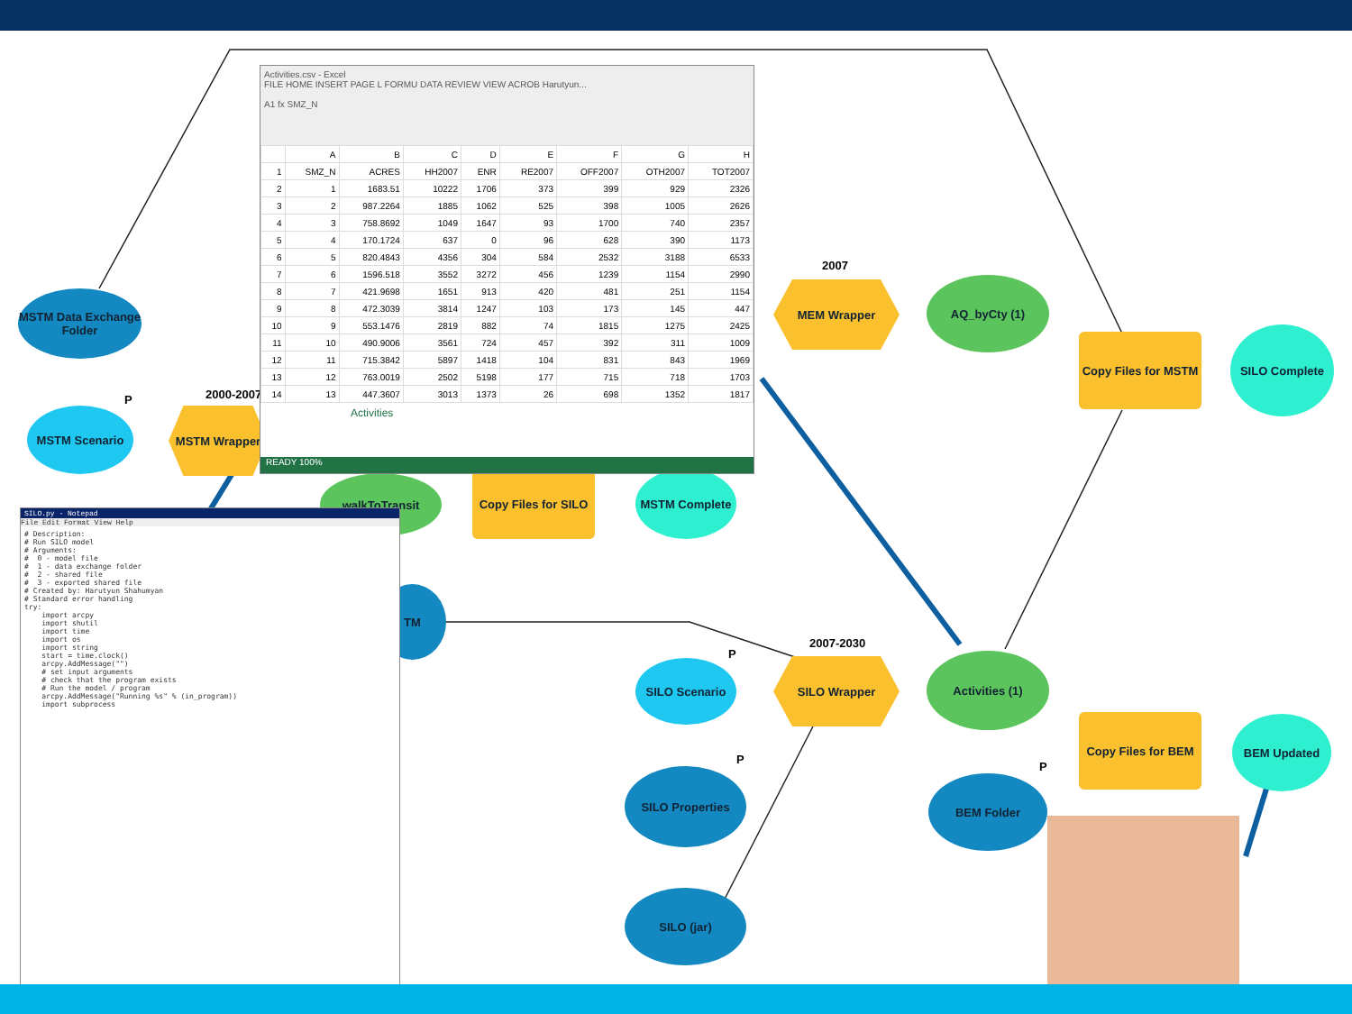MSTM Data Exchange Folder
MSTM Scenario
P 2000-2007
MSTM Wrapper
walkToTransit
Copy Files for SILO
MSTM Complete
2007
MEM Wrapper AQ_byCty (1)
Copy Files for MSTM
SILO Complete
2007-2030
SILO Scenario
P
SILO Wrapper Activities (1)
Copy Files for BEM
BEM Updated
P
BEM Folder
P
SILO Properties
SILO (jar)
TM
Activities.csv - Excel
FILE HOME INSERT PAGE L FORMU DATA REVIEW VIEW ACROB Harutyun...
A1 fx SMZ_N
| | A | B | C | D | E | F | G | H |
| --- | --- | --- | --- | --- | --- | --- | --- | --- |
| 1 | SMZ_N | ACRES | HH2007 | ENR | RE2007 | OFF2007 | OTH2007 | TOT2007 |
| 2 | 1 | 1683.51 | 10222 | 1706 | 373 | 399 | 929 | 2326 |
| 3 | 2 | 987.2264 | 1885 | 1062 | 525 | 398 | 1005 | 2626 |
| 4 | 3 | 758.8692 | 1049 | 1647 | 93 | 1700 | 740 | 2357 |
| 5 | 4 | 170.1724 | 637 | 0 | 96 | 628 | 390 | 1173 |
| 6 | 5 | 820.4843 | 4356 | 304 | 584 | 2532 | 3188 | 6533 |
| 7 | 6 | 1596.518 | 3552 | 3272 | 456 | 1239 | 1154 | 2990 |
| 8 | 7 | 421.9698 | 1651 | 913 | 420 | 481 | 251 | 1154 |
| 9 | 8 | 472.3039 | 3814 | 1247 | 103 | 173 | 145 | 447 |
| 10 | 9 | 553.1476 | 2819 | 882 | 74 | 1815 | 1275 | 2425 |
| 11 | 10 | 490.9006 | 3561 | 724 | 457 | 392 | 311 | 1009 |
| 12 | 11 | 715.3842 | 5897 | 1418 | 104 | 831 | 843 | 1969 |
| 13 | 12 | 763.0019 | 2502 | 5198 | 177 | 715 | 718 | 1703 |
| 14 | 13 | 447.3607 | 3013 | 1373 | 26 | 698 | 1352 | 1817 |
Activities
READY 100%
SILO.py - Notepad
File Edit Format View Help
# Description:
# Run SILO model
# Arguments:
#  0 - model file
#  1 - data exchange folder
#  2 - shared file
#  3 - exported shared file
# Created by: Harutyun Shahumyan
# Standard error handling
try:
    import arcpy
    import shutil
    import time
    import os
    import string
    start = time.clock()
    arcpy.AddMessage("")
    # set input arguments
    # check that the program exists
    # Run the model / program
    arcpy.AddMessage("Running %s" % (in_program))
    import subprocess